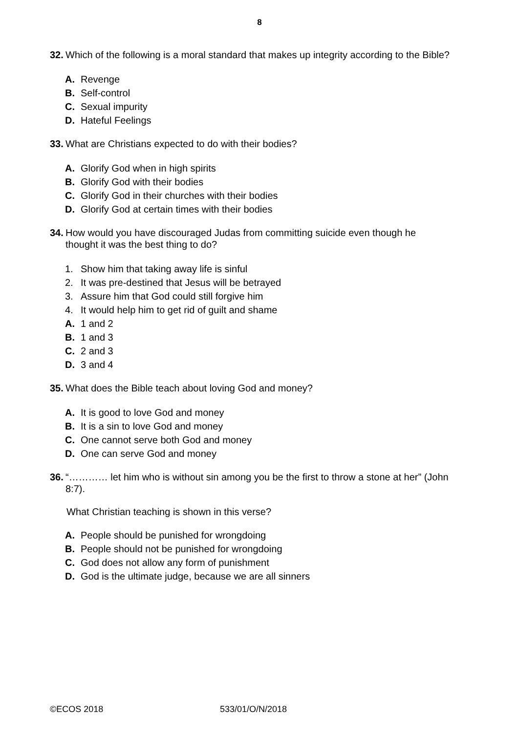8
32. Which of the following is a moral standard that makes up integrity according to the Bible?
A. Revenge
B. Self-control
C. Sexual impurity
D. Hateful Feelings
33. What are Christians expected to do with their bodies?
A. Glorify God when in high spirits
B. Glorify God with their bodies
C. Glorify God in their churches with their bodies
D. Glorify God at certain times with their bodies
34. How would you have discouraged Judas from committing suicide even though he thought it was the best thing to do?
1. Show him that taking away life is sinful
2. It was pre-destined that Jesus will be betrayed
3. Assure him that God could still forgive him
4. It would help him to get rid of guilt and shame
A. 1 and 2
B. 1 and 3
C. 2 and 3
D. 3 and 4
35. What does the Bible teach about loving God and money?
A. It is good to love God and money
B. It is a sin to love God and money
C. One cannot serve both God and money
D. One can serve God and money
36. “………… let him who is without sin among you be the first to throw a stone at her” (John 8:7).
What Christian teaching is shown in this verse?
A. People should be punished for wrongdoing
B. People should not be punished for wrongdoing
C. God does not allow any form of punishment
D. God is the ultimate judge, because we are all sinners
©ECOS 2018 533/01/O/N/2018